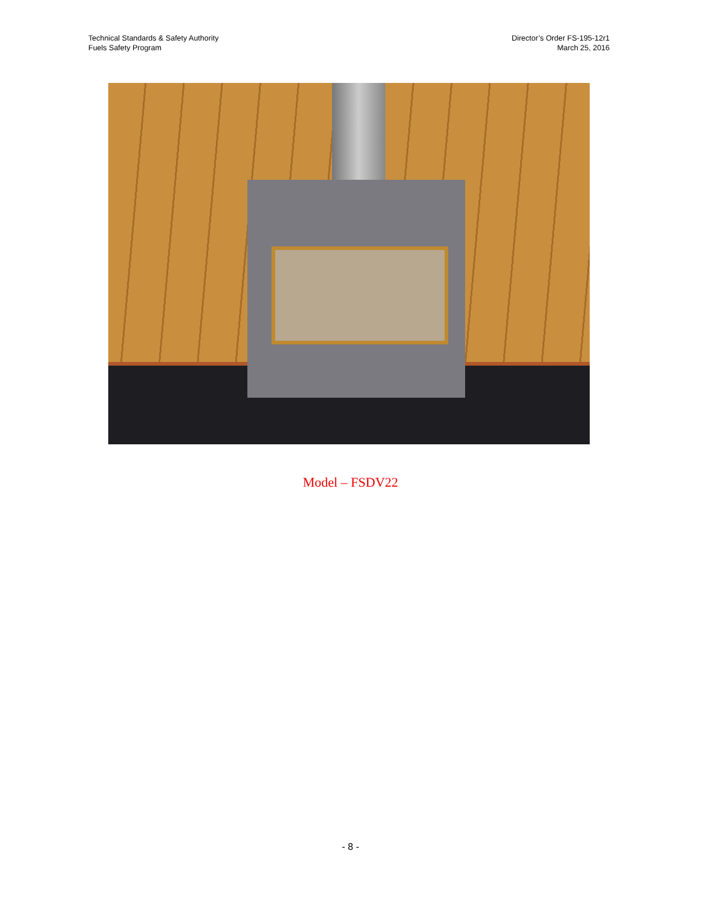Technical Standards & Safety Authority
Fuels Safety Program
Director’s Order FS-195-12r1
March 25, 2016
Model – FSDV22
- 8 -